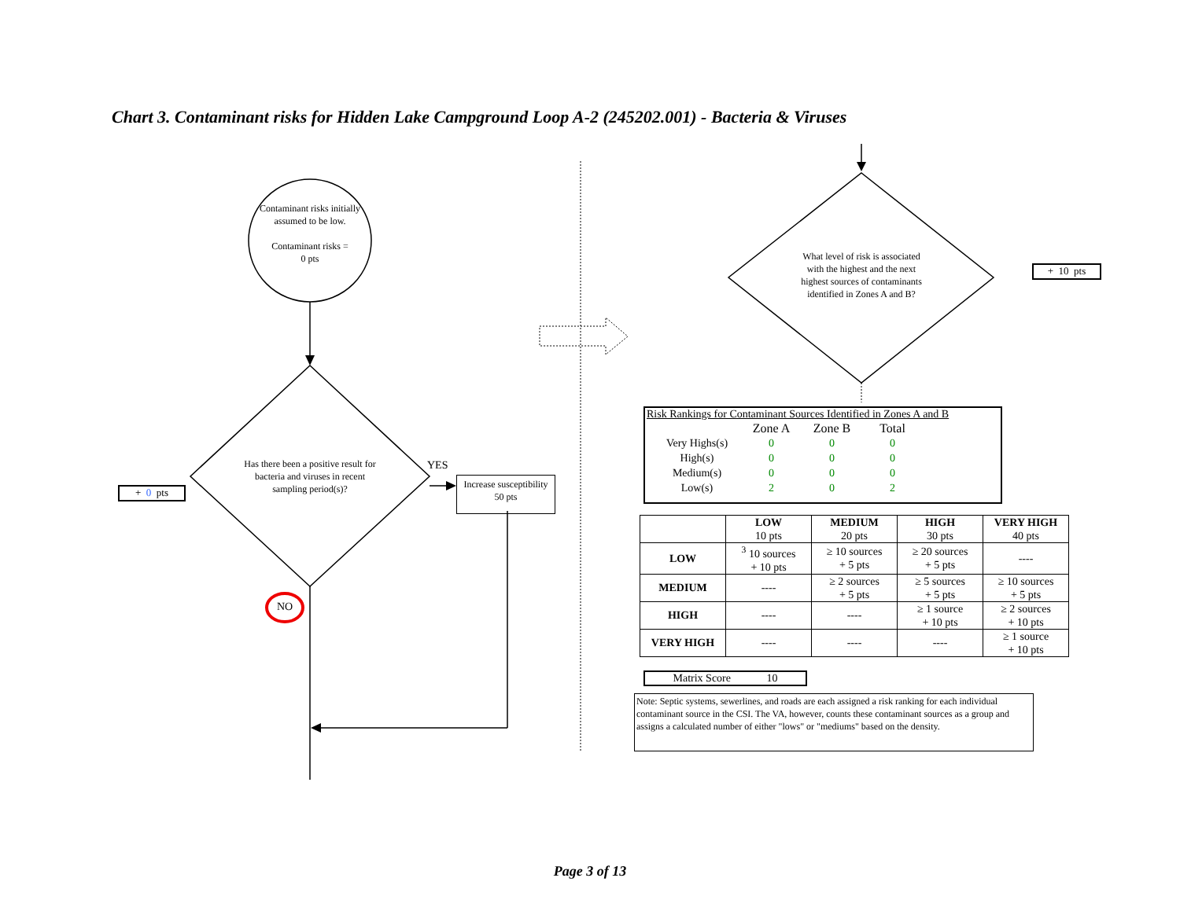Chart 3. Contaminant risks for Hidden Lake Campground Loop A-2 (245202.001) - Bacteria & Viruses
Contaminant risks initially assumed to be low.
Contaminant risks =
0 pts
Has there been a positive result for bacteria and viruses in recent sampling period(s)?
YES
Increase susceptibility
50 pts
+ 0 pts
NO
What level of risk is associated with the highest and the next highest sources of contaminants identified in Zones A and B?
+ 10 pts
Risk Rankings for Contaminant Sources Identified in Zones A and B
| | Zone A | Zone B | Total |
| Very Highs(s) | 0 | 0 | 0 |
| High(s) | 0 | 0 | 0 |
| Medium(s) | 0 | 0 | 0 |
| Low(s) | 2 | 0 | 2 |
| | LOW 10 pts | MEDIUM 20 pts | HIGH 30 pts | VERY HIGH 40 pts |
| LOW | <sup>3</sup> 10 sources + 10 pts | ≥ 10 sources + 5 pts | ≥ 20 sources + 5 pts | ---- |
| MEDIUM | ---- | ≥ 2 sources + 5 pts | ≥ 5 sources + 5 pts | ≥ 10 sources + 5 pts |
| HIGH | ---- | ---- | ≥ 1 source + 10 pts | ≥ 2 sources + 10 pts |
| VERY HIGH | ---- | ---- | ---- | ≥ 1 source + 10 pts |
Matrix Score 10
Note: Septic systems, sewerlines, and roads are each assigned a risk ranking for each individual contaminant source in the CSI. The VA, however, counts these contaminant sources as a group and assigns a calculated number of either "lows" or "mediums" based on the density.
Page 3 of 13